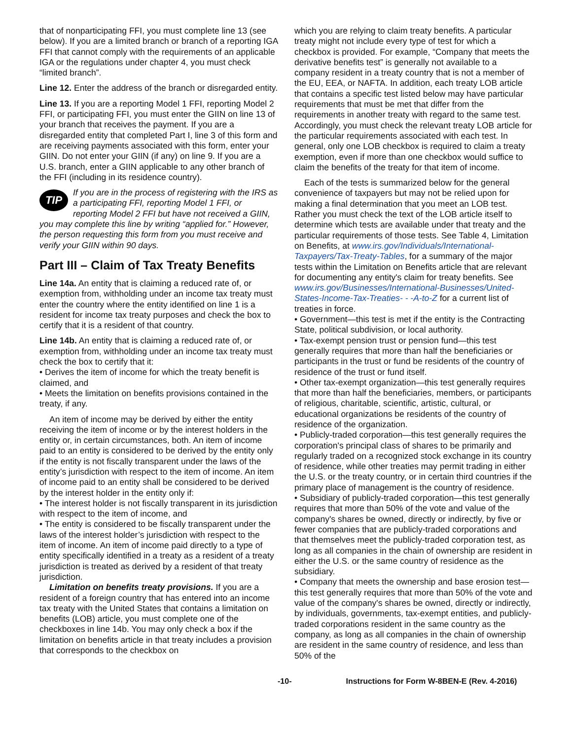that of nonparticipating FFI, you must complete line 13 (see below). If you are a limited branch or branch of a reporting IGA FFI that cannot comply with the requirements of an applicable IGA or the regulations under chapter 4, you must check “limited branch”.
Line 12. Enter the address of the branch or disregarded entity.
Line 13. If you are a reporting Model 1 FFI, reporting Model 2 FFI, or participating FFI, you must enter the GIIN on line 13 of your branch that receives the payment. If you are a disregarded entity that completed Part I, line 3 of this form and are receiving payments associated with this form, enter your GIIN. Do not enter your GIIN (if any) on line 9. If you are a U.S. branch, enter a GIIN applicable to any other branch of the FFI (including in its residence country).
TIP If you are in the process of registering with the IRS as a participating FFI, reporting Model 1 FFI, or reporting Model 2 FFI but have not received a GIIN, you may complete this line by writing “applied for.” However, the person requesting this form from you must receive and verify your GIIN within 90 days.
Part III – Claim of Tax Treaty Benefits
Line 14a. An entity that is claiming a reduced rate of, or exemption from, withholding under an income tax treaty must enter the country where the entity identified on line 1 is a resident for income tax treaty purposes and check the box to certify that it is a resident of that country.
Line 14b. An entity that is claiming a reduced rate of, or exemption from, withholding under an income tax treaty must check the box to certify that it:
• Derives the item of income for which the treaty benefit is claimed, and
• Meets the limitation on benefits provisions contained in the treaty, if any.
An item of income may be derived by either the entity receiving the item of income or by the interest holders in the entity or, in certain circumstances, both. An item of income paid to an entity is considered to be derived by the entity only if the entity is not fiscally transparent under the laws of the entity’s jurisdiction with respect to the item of income. An item of income paid to an entity shall be considered to be derived by the interest holder in the entity only if:
• The interest holder is not fiscally transparent in its jurisdiction with respect to the item of income, and
• The entity is considered to be fiscally transparent under the laws of the interest holder’s jurisdiction with respect to the item of income. An item of income paid directly to a type of entity specifically identified in a treaty as a resident of a treaty jurisdiction is treated as derived by a resident of that treaty jurisdiction.
Limitation on benefits treaty provisions. If you are a resident of a foreign country that has entered into an income tax treaty with the United States that contains a limitation on benefits (LOB) article, you must complete one of the checkboxes in line 14b. You may only check a box if the limitation on benefits article in that treaty includes a provision that corresponds to the checkbox on
which you are relying to claim treaty benefits. A particular treaty might not include every type of test for which a checkbox is provided. For example, “Company that meets the derivative benefits test” is generally not available to a company resident in a treaty country that is not a member of the EU, EEA, or NAFTA. In addition, each treaty LOB article that contains a specific test listed below may have particular requirements that must be met that differ from the requirements in another treaty with regard to the same test. Accordingly, you must check the relevant treaty LOB article for the particular requirements associated with each test. In general, only one LOB checkbox is required to claim a treaty exemption, even if more than one checkbox would suffice to claim the benefits of the treaty for that item of income.
Each of the tests is summarized below for the general convenience of taxpayers but may not be relied upon for making a final determination that you meet an LOB test. Rather you must check the text of the LOB article itself to determine which tests are available under that treaty and the particular requirements of those tests. See Table 4, Limitation on Benefits, at www.irs.gov/Individuals/International-Taxpayers/Tax-Treaty-Tables, for a summary of the major tests within the Limitation on Benefits article that are relevant for documenting any entity's claim for treaty benefits. See www.irs.gov/Businesses/International-Businesses/United-States-Income-Tax-Treaties- - -A-to-Z for a current list of treaties in force.
• Government—this test is met if the entity is the Contracting State, political subdivision, or local authority.
• Tax-exempt pension trust or pension fund—this test generally requires that more than half the beneficiaries or participants in the trust or fund be residents of the country of residence of the trust or fund itself.
• Other tax-exempt organization—this test generally requires that more than half the beneficiaries, members, or participants of religious, charitable, scientific, artistic, cultural, or educational organizations be residents of the country of residence of the organization.
• Publicly-traded corporation—this test generally requires the corporation's principal class of shares to be primarily and regularly traded on a recognized stock exchange in its country of residence, while other treaties may permit trading in either the U.S. or the treaty country, or in certain third countries if the primary place of management is the country of residence.
• Subsidiary of publicly-traded corporation—this test generally requires that more than 50% of the vote and value of the company's shares be owned, directly or indirectly, by five or fewer companies that are publicly-traded corporations and that themselves meet the publicly-traded corporation test, as long as all companies in the chain of ownership are resident in either the U.S. or the same country of residence as the subsidiary.
• Company that meets the ownership and base erosion test—this test generally requires that more than 50% of the vote and value of the company's shares be owned, directly or indirectly, by individuals, governments, tax-exempt entities, and publicly-traded corporations resident in the same country as the company, as long as all companies in the chain of ownership are resident in the same country of residence, and less than 50% of the
-10- Instructions for Form W-8BEN-E (Rev. 4-2016)